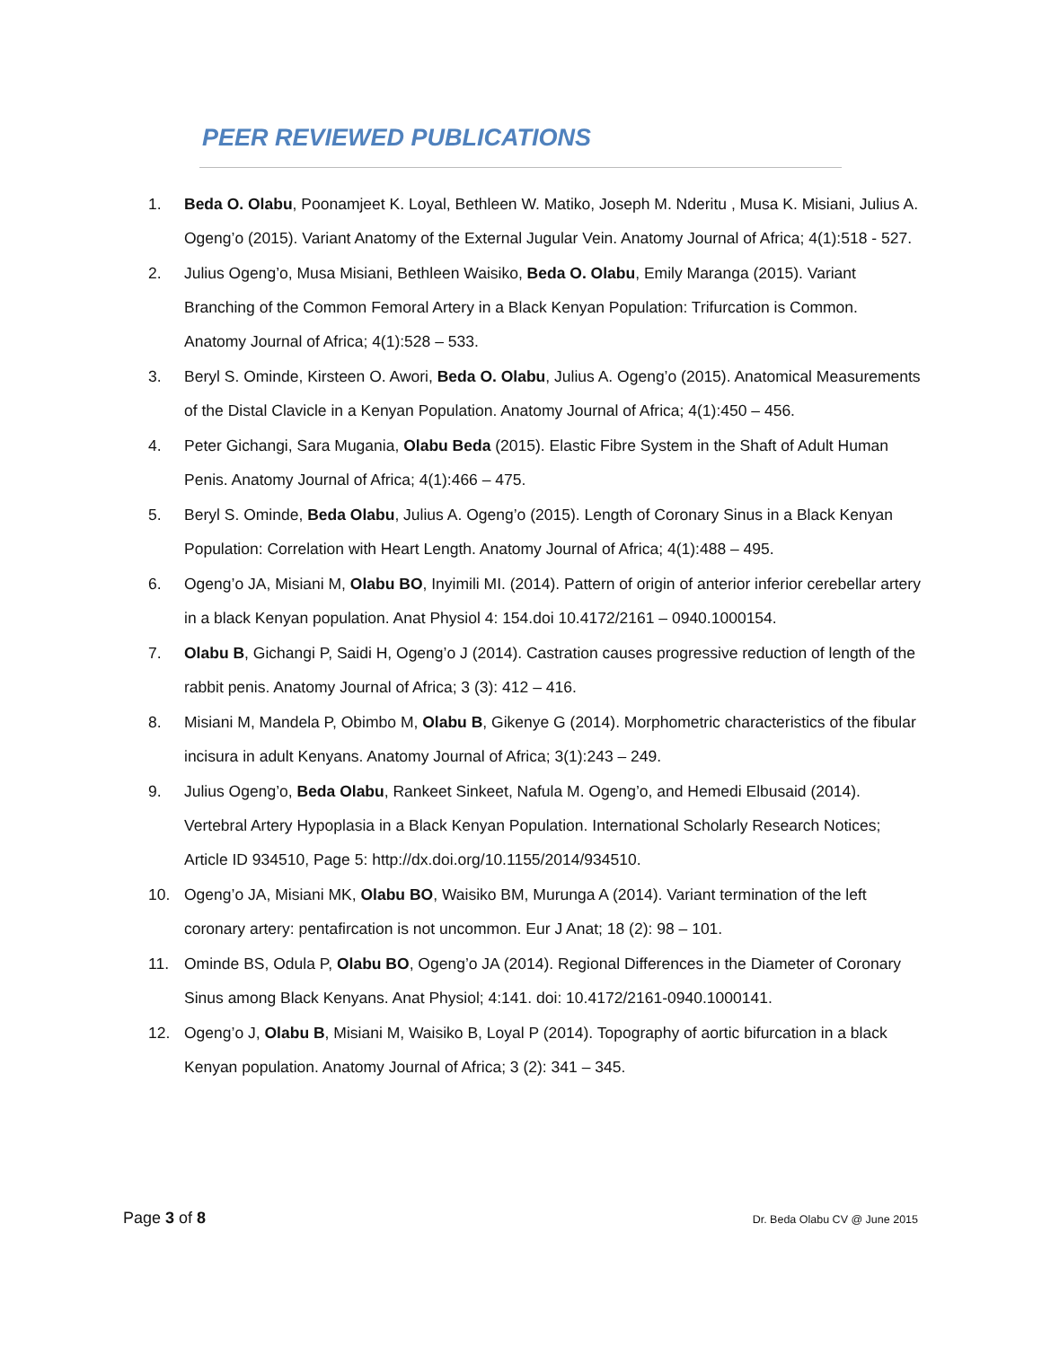PEER REVIEWED PUBLICATIONS
1. Beda O. Olabu, Poonamjeet K. Loyal, Bethleen W. Matiko, Joseph M. Nderitu , Musa K. Misiani, Julius A. Ogeng’o (2015). Variant Anatomy of the External Jugular Vein. Anatomy Journal of Africa; 4(1):518 - 527.
2. Julius Ogeng’o, Musa Misiani, Bethleen Waisiko, Beda O. Olabu, Emily Maranga (2015). Variant Branching of the Common Femoral Artery in a Black Kenyan Population: Trifurcation is Common. Anatomy Journal of Africa; 4(1):528 – 533.
3. Beryl S. Ominde, Kirsteen O. Awori, Beda O. Olabu, Julius A. Ogeng’o (2015). Anatomical Measurements of the Distal Clavicle in a Kenyan Population. Anatomy Journal of Africa; 4(1):450 – 456.
4. Peter Gichangi, Sara Mugania, Olabu Beda (2015). Elastic Fibre System in the Shaft of Adult Human Penis. Anatomy Journal of Africa; 4(1):466 – 475.
5. Beryl S. Ominde, Beda Olabu, Julius A. Ogeng’o (2015). Length of Coronary Sinus in a Black Kenyan Population: Correlation with Heart Length. Anatomy Journal of Africa; 4(1):488 – 495.
6. Ogeng’o JA, Misiani M, Olabu BO, Inyimili MI. (2014). Pattern of origin of anterior inferior cerebellar artery in a black Kenyan population. Anat Physiol 4: 154.doi 10.4172/2161 – 0940.1000154.
7. Olabu B, Gichangi P, Saidi H, Ogeng’o J (2014). Castration causes progressive reduction of length of the rabbit penis. Anatomy Journal of Africa; 3 (3): 412 – 416.
8. Misiani M, Mandela P, Obimbo M, Olabu B, Gikenye G (2014). Morphometric characteristics of the fibular incisura in adult Kenyans. Anatomy Journal of Africa; 3(1):243 – 249.
9. Julius Ogeng’o, Beda Olabu, Rankeet Sinkeet, Nafula M. Ogeng’o, and Hemedi Elbusaid (2014). Vertebral Artery Hypoplasia in a Black Kenyan Population. International Scholarly Research Notices; Article ID 934510, Page 5: http://dx.doi.org/10.1155/2014/934510.
10. Ogeng’o JA, Misiani MK, Olabu BO, Waisiko BM, Murunga A (2014). Variant termination of the left coronary artery: pentafircation is not uncommon. Eur J Anat; 18 (2): 98 – 101.
11. Ominde BS, Odula P, Olabu BO, Ogeng’o JA (2014). Regional Differences in the Diameter of Coronary Sinus among Black Kenyans. Anat Physiol; 4:141. doi: 10.4172/2161-0940.1000141.
12. Ogeng’o J, Olabu B, Misiani M, Waisiko B, Loyal P (2014). Topography of aortic bifurcation in a black Kenyan population. Anatomy Journal of Africa; 3 (2): 341 – 345.
Page 3 of 8 Dr. Beda Olabu CV @ June 2015